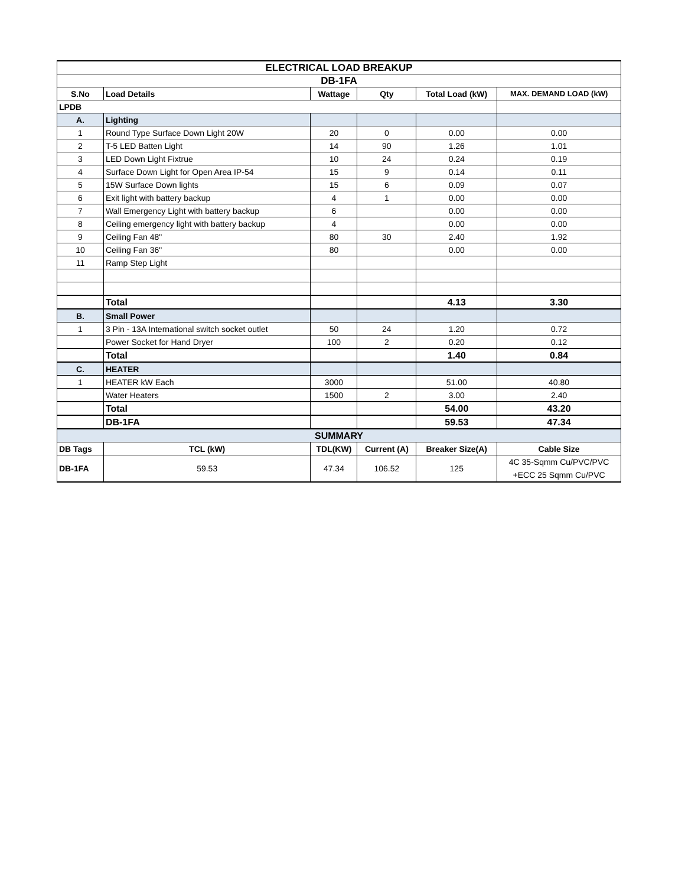| ELECTRICAL LOAD BREAKUP | | | | | |
| DB-1FA | | | | | |
| S.No | Load Details | Wattage | Qty | Total Load (kW) | MAX. DEMAND LOAD (kW) |
| LPDB | | | | | |
| A. | Lighting | | | | |
| 1 | Round Type Surface Down Light 20W | 20 | 0 | 0.00 | 0.00 |
| 2 | T-5 LED Batten Light | 14 | 90 | 1.26 | 1.01 |
| 3 | LED Down Light Fixtrue | 10 | 24 | 0.24 | 0.19 |
| 4 | Surface Down Light for Open Area IP-54 | 15 | 9 | 0.14 | 0.11 |
| 5 | 15W Surface Down lights | 15 | 6 | 0.09 | 0.07 |
| 6 | Exit light with battery backup | 4 | 1 | 0.00 | 0.00 |
| 7 | Wall Emergency Light with battery backup | 6 | | 0.00 | 0.00 |
| 8 | Ceiling emergency light with battery backup | 4 | | 0.00 | 0.00 |
| 9 | Ceiling Fan 48" | 80 | 30 | 2.40 | 1.92 |
| 10 | Ceiling Fan 36" | 80 | | 0.00 | 0.00 |
| 11 | Ramp Step Light | | | | |
| | Total | | | 4.13 | 3.30 |
| B. | Small Power | | | | |
| 1 | 3 Pin - 13A International switch socket outlet | 50 | 24 | 1.20 | 0.72 |
| | Power Socket for Hand Dryer | 100 | 2 | 0.20 | 0.12 |
| | Total | | | 1.40 | 0.84 |
| C. | HEATER | | | | |
| 1 | HEATER kW Each | 3000 | | 51.00 | 40.80 |
| | Water Heaters | 1500 | 2 | 3.00 | 2.40 |
| | Total | | | 54.00 | 43.20 |
| | DB-1FA | | | 59.53 | 47.34 |
| SUMMARY | | | | | |
| DB Tags | TCL (kW) | TDL(KW) | Current (A) | Breaker Size(A) | Cable Size |
| DB-1FA | 59.53 | 47.34 | 106.52 | 125 | 4C 35-Sqmm Cu/PVC/PVC +ECC 25 Sqmm Cu/PVC |